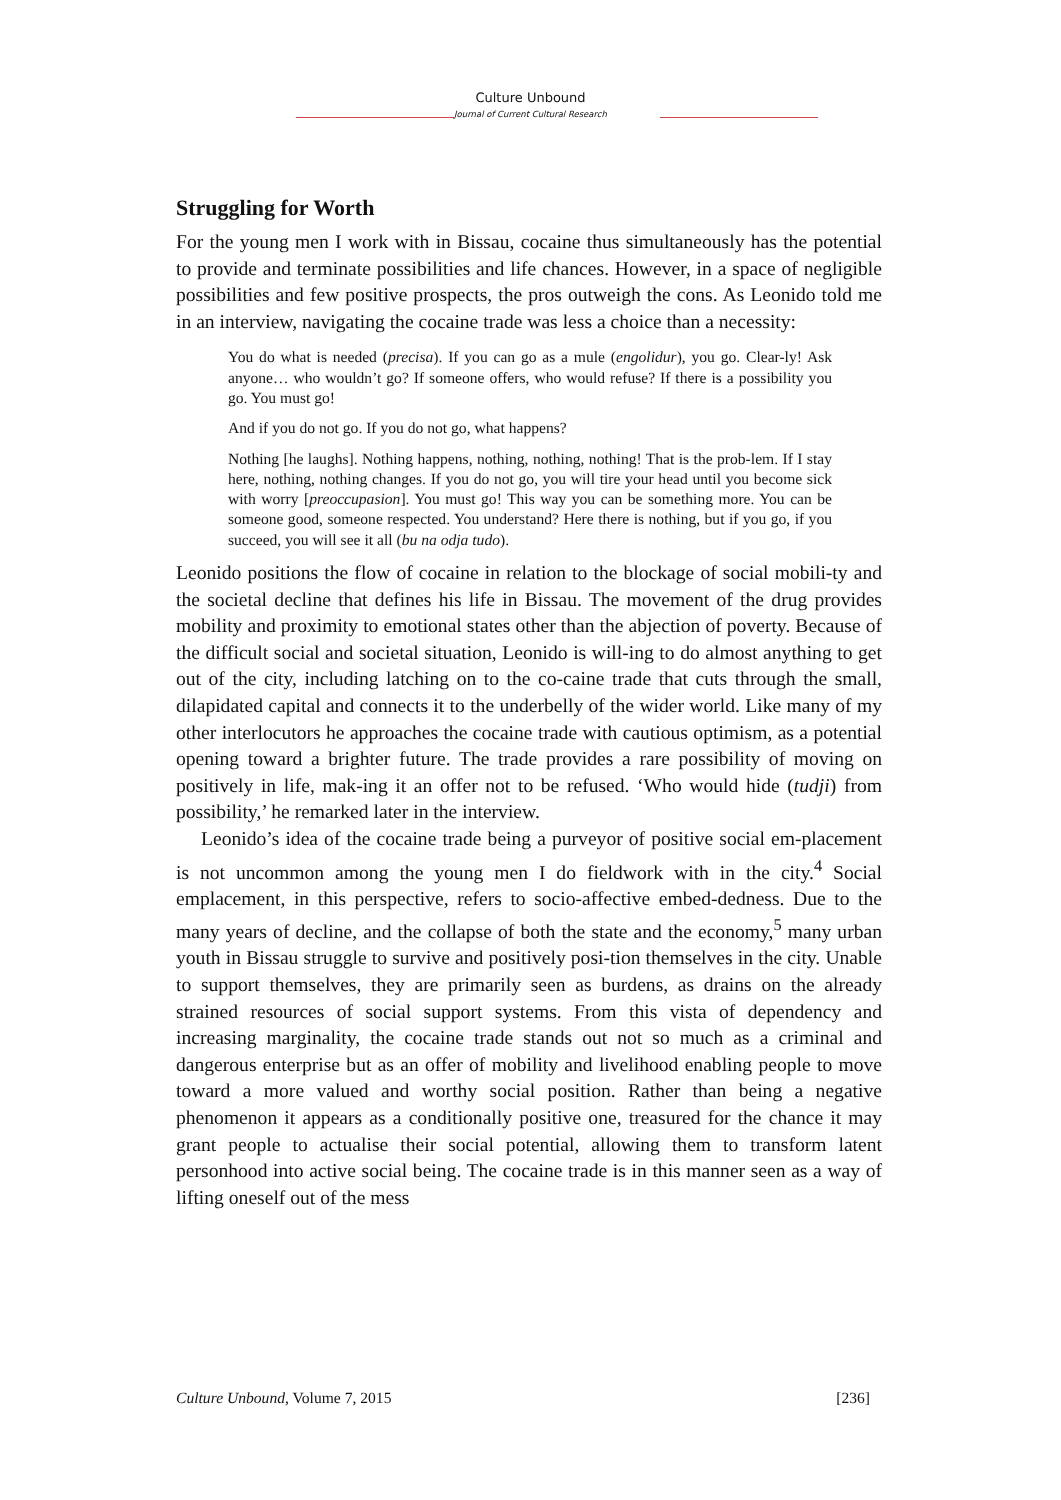Culture Unbound
Journal of Current Cultural Research
Struggling for Worth
For the young men I work with in Bissau, cocaine thus simultaneously has the potential to provide and terminate possibilities and life chances. However, in a space of negligible possibilities and few positive prospects, the pros outweigh the cons. As Leonido told me in an interview, navigating the cocaine trade was less a choice than a necessity:
You do what is needed (precisa). If you can go as a mule (engolidur), you go. Clear-ly! Ask anyone… who wouldn’t go? If someone offers, who would refuse? If there is a possibility you go. You must go!
And if you do not go. If you do not go, what happens?
Nothing [he laughs]. Nothing happens, nothing, nothing, nothing! That is the prob-lem. If I stay here, nothing, nothing changes. If you do not go, you will tire your head until you become sick with worry [preoccupasion]. You must go! This way you can be something more. You can be someone good, someone respected. You understand? Here there is nothing, but if you go, if you succeed, you will see it all (bu na odja tudo).
Leonido positions the flow of cocaine in relation to the blockage of social mobili-ty and the societal decline that defines his life in Bissau. The movement of the drug provides mobility and proximity to emotional states other than the abjection of poverty. Because of the difficult social and societal situation, Leonido is will-ing to do almost anything to get out of the city, including latching on to the co-caine trade that cuts through the small, dilapidated capital and connects it to the underbelly of the wider world. Like many of my other interlocutors he approaches the cocaine trade with cautious optimism, as a potential opening toward a brighter future. The trade provides a rare possibility of moving on positively in life, mak-ing it an offer not to be refused. ‘Who would hide (tudji) from possibility,’ he remarked later in the interview.
Leonido’s idea of the cocaine trade being a purveyor of positive social em-placement is not uncommon among the young men I do fieldwork with in the city.<sup>4</sup> Social emplacement, in this perspective, refers to socio-affective embed-dedness. Due to the many years of decline, and the collapse of both the state and the economy,<sup>5</sup> many urban youth in Bissau struggle to survive and positively posi-tion themselves in the city. Unable to support themselves, they are primarily seen as burdens, as drains on the already strained resources of social support systems. From this vista of dependency and increasing marginality, the cocaine trade stands out not so much as a criminal and dangerous enterprise but as an offer of mobility and livelihood enabling people to move toward a more valued and worthy social position. Rather than being a negative phenomenon it appears as a conditionally positive one, treasured for the chance it may grant people to actualise their social potential, allowing them to transform latent personhood into active social being. The cocaine trade is in this manner seen as a way of lifting oneself out of the mess
Culture Unbound, Volume 7, 2015 [236]